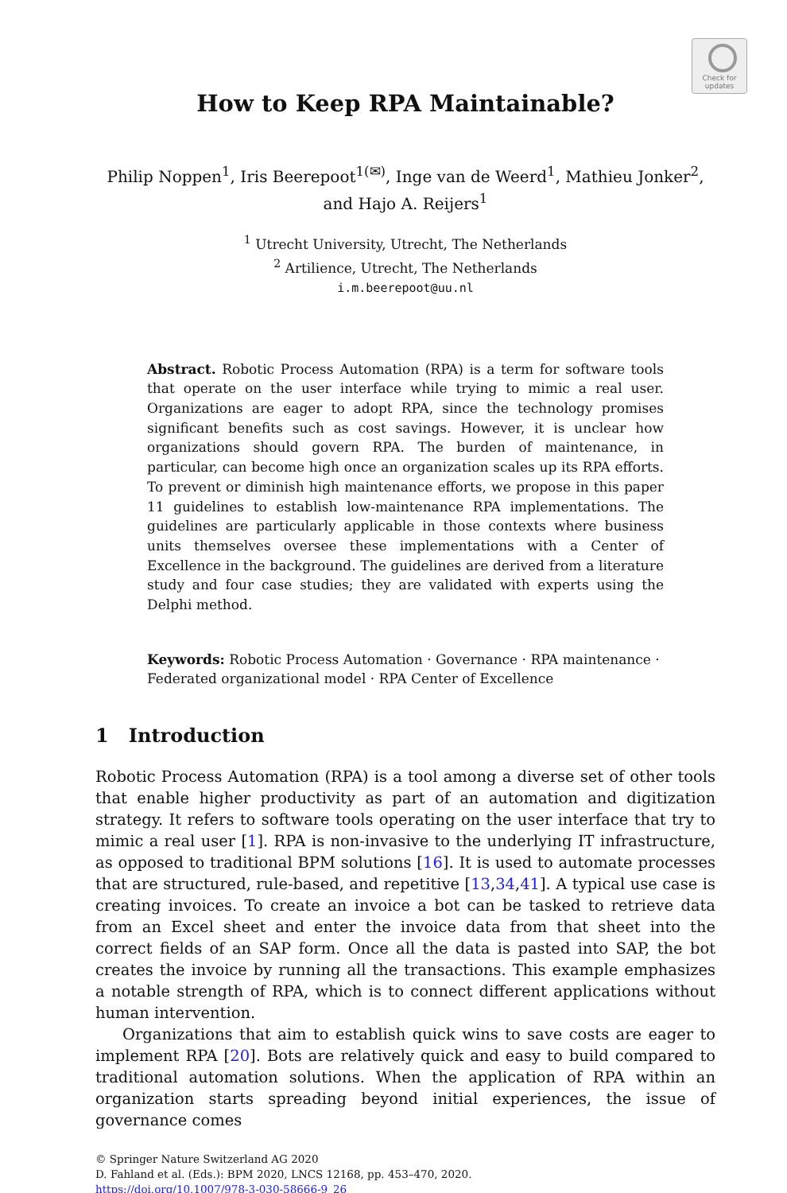Check for
updates
How to Keep RPA Maintainable?
Philip Noppen<sup>1</sup>, Iris Beerepoot<sup>1(✉)</sup>, Inge van de Weerd<sup>1</sup>, Mathieu Jonker<sup>2</sup>,
and Hajo A. Reijers<sup>1</sup>
<sup>1</sup> Utrecht University, Utrecht, The Netherlands
<sup>2</sup> Artilience, Utrecht, The Netherlands
i.m.beerepoot@uu.nl
Abstract. Robotic Process Automation (RPA) is a term for software tools that operate on the user interface while trying to mimic a real user. Organizations are eager to adopt RPA, since the technology promises significant benefits such as cost savings. However, it is unclear how organizations should govern RPA. The burden of maintenance, in particular, can become high once an organization scales up its RPA efforts. To prevent or diminish high maintenance efforts, we propose in this paper 11 guidelines to establish low-maintenance RPA implementations. The guidelines are particularly applicable in those contexts where business units themselves oversee these implementations with a Center of Excellence in the background. The guidelines are derived from a literature study and four case studies; they are validated with experts using the Delphi method.
Keywords: Robotic Process Automation · Governance · RPA maintenance · Federated organizational model · RPA Center of Excellence
1 Introduction
Robotic Process Automation (RPA) is a tool among a diverse set of other tools that enable higher productivity as part of an automation and digitization strategy. It refers to software tools operating on the user interface that try to mimic a real user [1]. RPA is non-invasive to the underlying IT infrastructure, as opposed to traditional BPM solutions [16]. It is used to automate processes that are structured, rule-based, and repetitive [13,34,41]. A typical use case is creating invoices. To create an invoice a bot can be tasked to retrieve data from an Excel sheet and enter the invoice data from that sheet into the correct fields of an SAP form. Once all the data is pasted into SAP, the bot creates the invoice by running all the transactions. This example emphasizes a notable strength of RPA, which is to connect different applications without human intervention.
Organizations that aim to establish quick wins to save costs are eager to implement RPA [20]. Bots are relatively quick and easy to build compared to traditional automation solutions. When the application of RPA within an organization starts spreading beyond initial experiences, the issue of governance comes
© Springer Nature Switzerland AG 2020
D. Fahland et al. (Eds.): BPM 2020, LNCS 12168, pp. 453–470, 2020.
https://doi.org/10.1007/978-3-030-58666-9_26